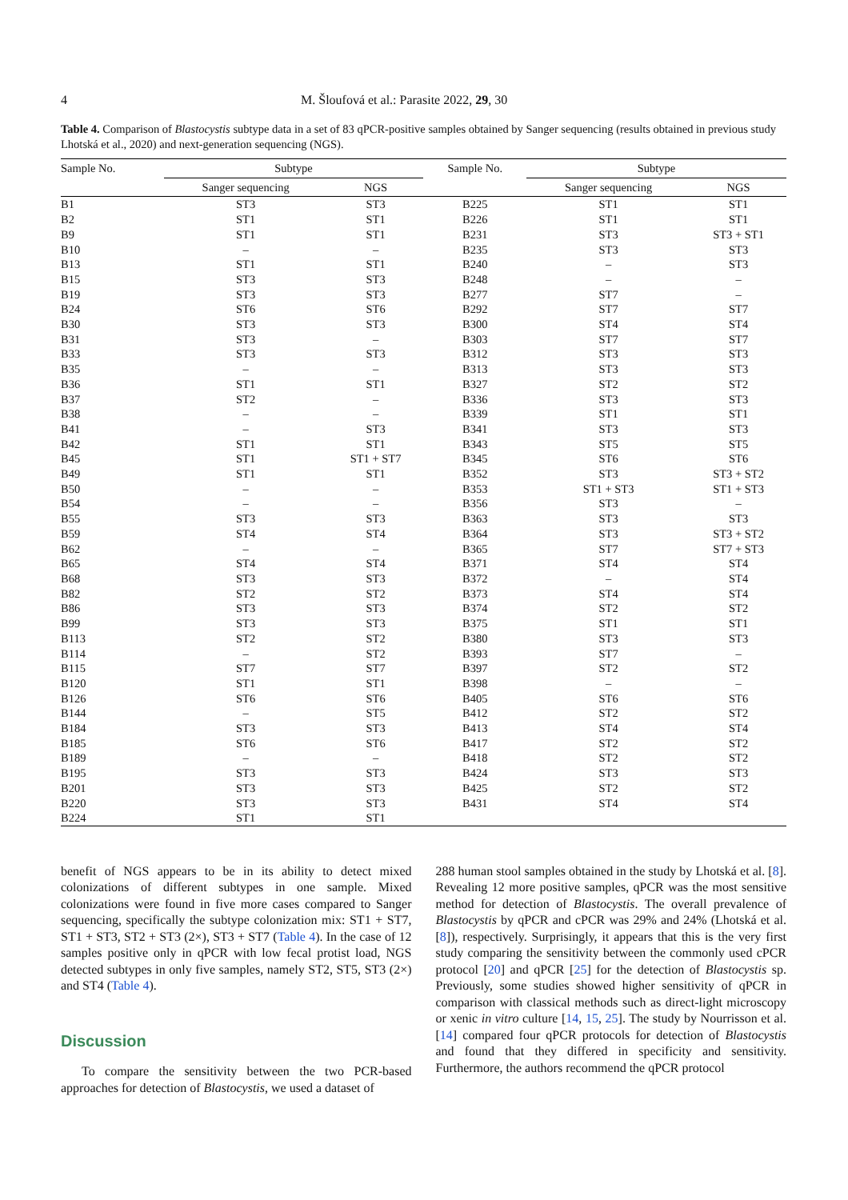4 M. Šloufová et al.: Parasite 2022, 29, 30
Table 4. Comparison of Blastocystis subtype data in a set of 83 qPCR-positive samples obtained by Sanger sequencing (results obtained in previous study Lhotská et al., 2020) and next-generation sequencing (NGS).
| Sample No. | Subtype | | Sample No. | Subtype | |
| --- | --- | --- | --- | --- | --- |
| | Sanger sequencing | NGS | | Sanger sequencing | NGS |
| B1 | ST3 | ST3 | B225 | ST1 | ST1 |
| B2 | ST1 | ST1 | B226 | ST1 | ST1 |
| B9 | ST1 | ST1 | B231 | ST3 | ST3 + ST1 |
| B10 | – | – | B235 | ST3 | ST3 |
| B13 | ST1 | ST1 | B240 | – | ST3 |
| B15 | ST3 | ST3 | B248 | – | – |
| B19 | ST3 | ST3 | B277 | ST7 | – |
| B24 | ST6 | ST6 | B292 | ST7 | ST7 |
| B30 | ST3 | ST3 | B300 | ST4 | ST4 |
| B31 | ST3 | – | B303 | ST7 | ST7 |
| B33 | ST3 | ST3 | B312 | ST3 | ST3 |
| B35 | – | – | B313 | ST3 | ST3 |
| B36 | ST1 | ST1 | B327 | ST2 | ST2 |
| B37 | ST2 | – | B336 | ST3 | ST3 |
| B38 | – | – | B339 | ST1 | ST1 |
| B41 | – | ST3 | B341 | ST3 | ST3 |
| B42 | ST1 | ST1 | B343 | ST5 | ST5 |
| B45 | ST1 | ST1 + ST7 | B345 | ST6 | ST6 |
| B49 | ST1 | ST1 | B352 | ST3 | ST3 + ST2 |
| B50 | – | – | B353 | ST1 + ST3 | ST1 + ST3 |
| B54 | – | – | B356 | ST3 | – |
| B55 | ST3 | ST3 | B363 | ST3 | ST3 |
| B59 | ST4 | ST4 | B364 | ST3 | ST3 + ST2 |
| B62 | – | – | B365 | ST7 | ST7 + ST3 |
| B65 | ST4 | ST4 | B371 | ST4 | ST4 |
| B68 | ST3 | ST3 | B372 | – | ST4 |
| B82 | ST2 | ST2 | B373 | ST4 | ST4 |
| B86 | ST3 | ST3 | B374 | ST2 | ST2 |
| B99 | ST3 | ST3 | B375 | ST1 | ST1 |
| B113 | ST2 | ST2 | B380 | ST3 | ST3 |
| B114 | – | ST2 | B393 | ST7 | – |
| B115 | ST7 | ST7 | B397 | ST2 | ST2 |
| B120 | ST1 | ST1 | B398 | – | – |
| B126 | ST6 | ST6 | B405 | ST6 | ST6 |
| B144 | – | ST5 | B412 | ST2 | ST2 |
| B184 | ST3 | ST3 | B413 | ST4 | ST4 |
| B185 | ST6 | ST6 | B417 | ST2 | ST2 |
| B189 | – | – | B418 | ST2 | ST2 |
| B195 | ST3 | ST3 | B424 | ST3 | ST3 |
| B201 | ST3 | ST3 | B425 | ST2 | ST2 |
| B220 | ST3 | ST3 | B431 | ST4 | ST4 |
| B224 | ST1 | ST1 | | | |
benefit of NGS appears to be in its ability to detect mixed colonizations of different subtypes in one sample. Mixed colonizations were found in five more cases compared to Sanger sequencing, specifically the subtype colonization mix: ST1 + ST7, ST1 + ST3, ST2 + ST3 (2×), ST3 + ST7 (Table 4). In the case of 12 samples positive only in qPCR with low fecal protist load, NGS detected subtypes in only five samples, namely ST2, ST5, ST3 (2×) and ST4 (Table 4).
Discussion
To compare the sensitivity between the two PCR-based approaches for detection of Blastocystis, we used a dataset of
288 human stool samples obtained in the study by Lhotská et al. [8]. Revealing 12 more positive samples, qPCR was the most sensitive method for detection of Blastocystis. The overall prevalence of Blastocystis by qPCR and cPCR was 29% and 24% (Lhotská et al. [8]), respectively. Surprisingly, it appears that this is the very first study comparing the sensitivity between the commonly used cPCR protocol [20] and qPCR [25] for the detection of Blastocystis sp. Previously, some studies showed higher sensitivity of qPCR in comparison with classical methods such as direct-light microscopy or xenic in vitro culture [14, 15, 25]. The study by Nourrisson et al. [14] compared four qPCR protocols for detection of Blastocystis and found that they differed in specificity and sensitivity. Furthermore, the authors recommend the qPCR protocol